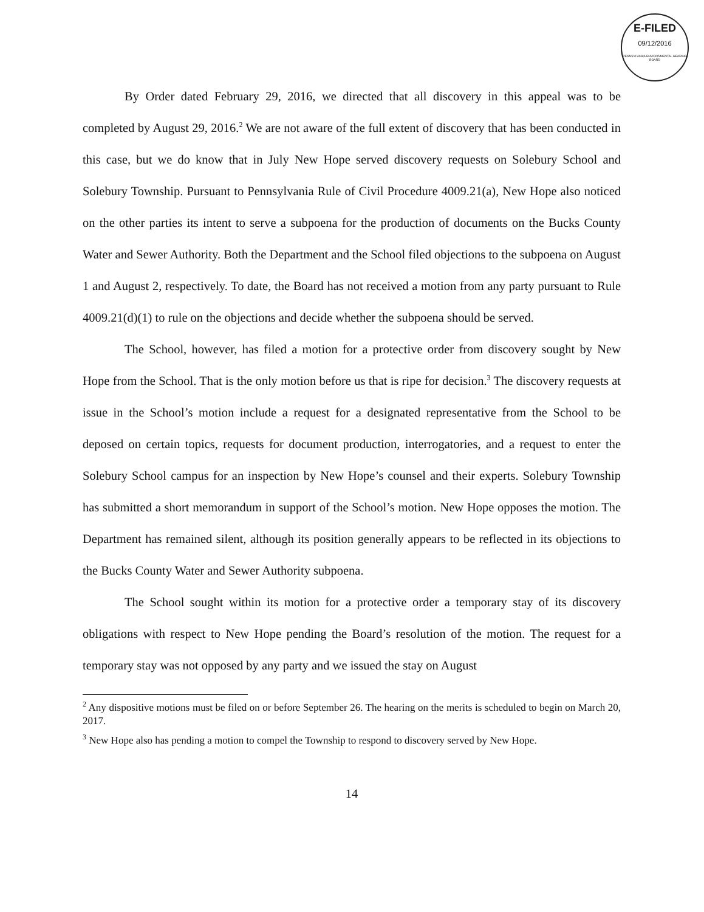E-FILED
09/12/2016
PENNSYLVANIA ENVIRONMENTAL HEARING BOARD
By Order dated February 29, 2016, we directed that all discovery in this appeal was to be completed by August 29, 2016.<sup>2</sup> We are not aware of the full extent of discovery that has been conducted in this case, but we do know that in July New Hope served discovery requests on Solebury School and Solebury Township. Pursuant to Pennsylvania Rule of Civil Procedure 4009.21(a), New Hope also noticed on the other parties its intent to serve a subpoena for the production of documents on the Bucks County Water and Sewer Authority. Both the Department and the School filed objections to the subpoena on August 1 and August 2, respectively. To date, the Board has not received a motion from any party pursuant to Rule 4009.21(d)(1) to rule on the objections and decide whether the subpoena should be served.
The School, however, has filed a motion for a protective order from discovery sought by New Hope from the School. That is the only motion before us that is ripe for decision.<sup>3</sup> The discovery requests at issue in the School’s motion include a request for a designated representative from the School to be deposed on certain topics, requests for document production, interrogatories, and a request to enter the Solebury School campus for an inspection by New Hope’s counsel and their experts. Solebury Township has submitted a short memorandum in support of the School’s motion. New Hope opposes the motion. The Department has remained silent, although its position generally appears to be reflected in its objections to the Bucks County Water and Sewer Authority subpoena.
The School sought within its motion for a protective order a temporary stay of its discovery obligations with respect to New Hope pending the Board’s resolution of the motion. The request for a temporary stay was not opposed by any party and we issued the stay on August
<sup>2</sup> Any dispositive motions must be filed on or before September 26. The hearing on the merits is scheduled to begin on March 20, 2017.
<sup>3</sup> New Hope also has pending a motion to compel the Township to respond to discovery served by New Hope.
14